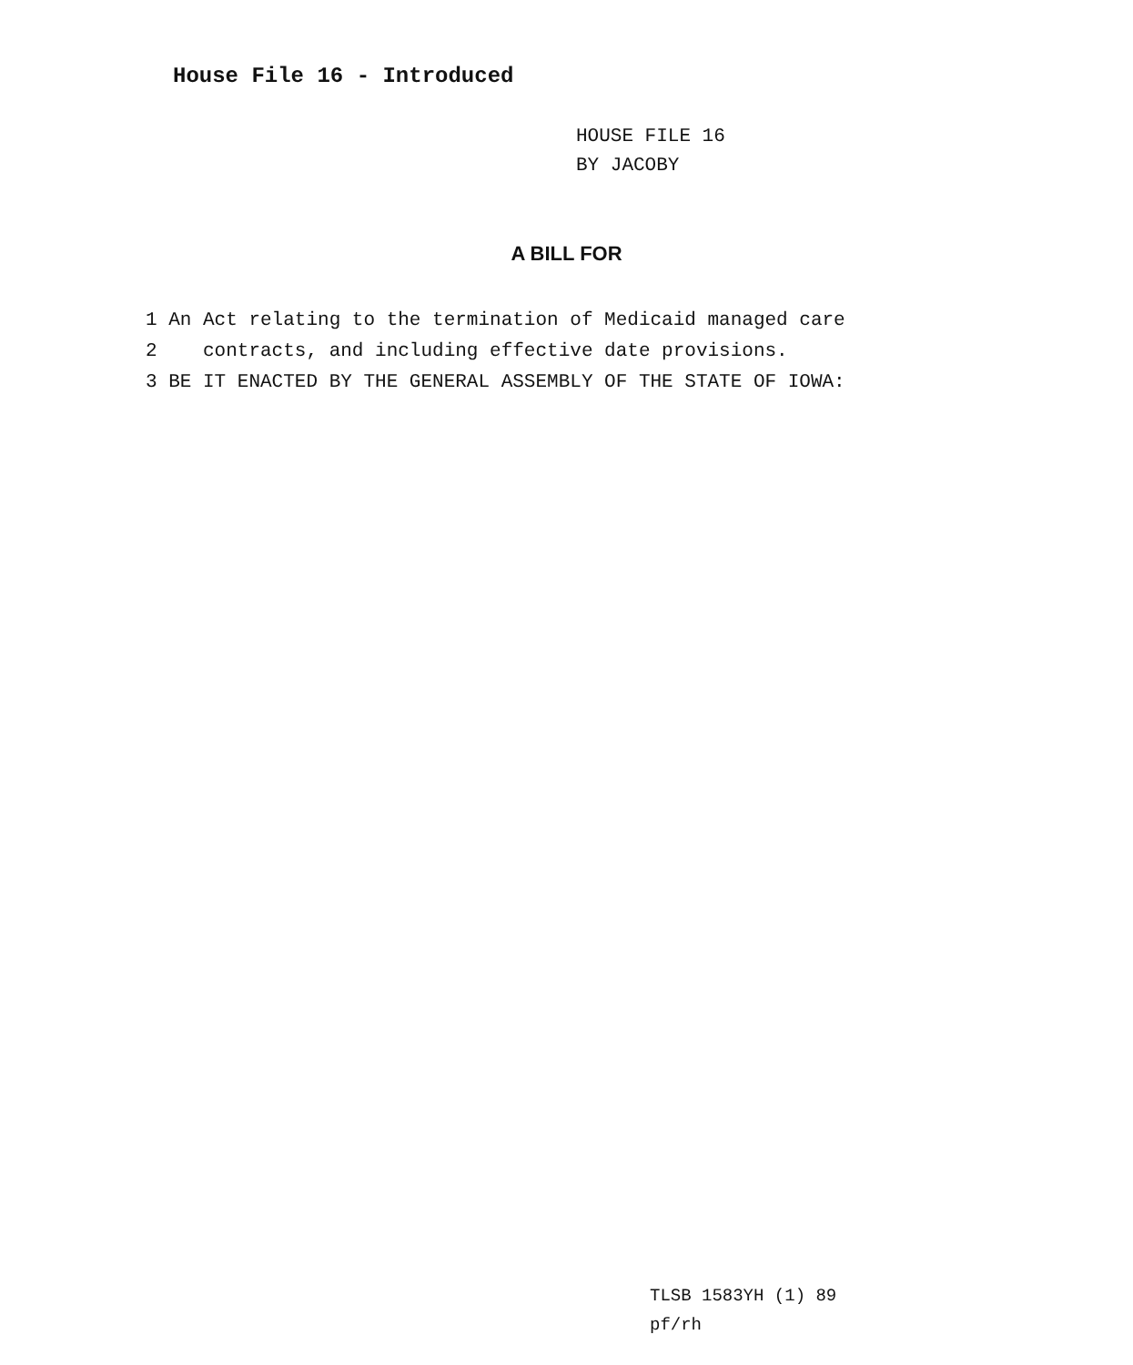House File 16 - Introduced
HOUSE FILE 16
BY JACOBY
A BILL FOR
1 An Act relating to the termination of Medicaid managed care
2 contracts, and including effective date provisions.
3 BE IT ENACTED BY THE GENERAL ASSEMBLY OF THE STATE OF IOWA:
TLSB 1583YH (1) 89
pf/rh